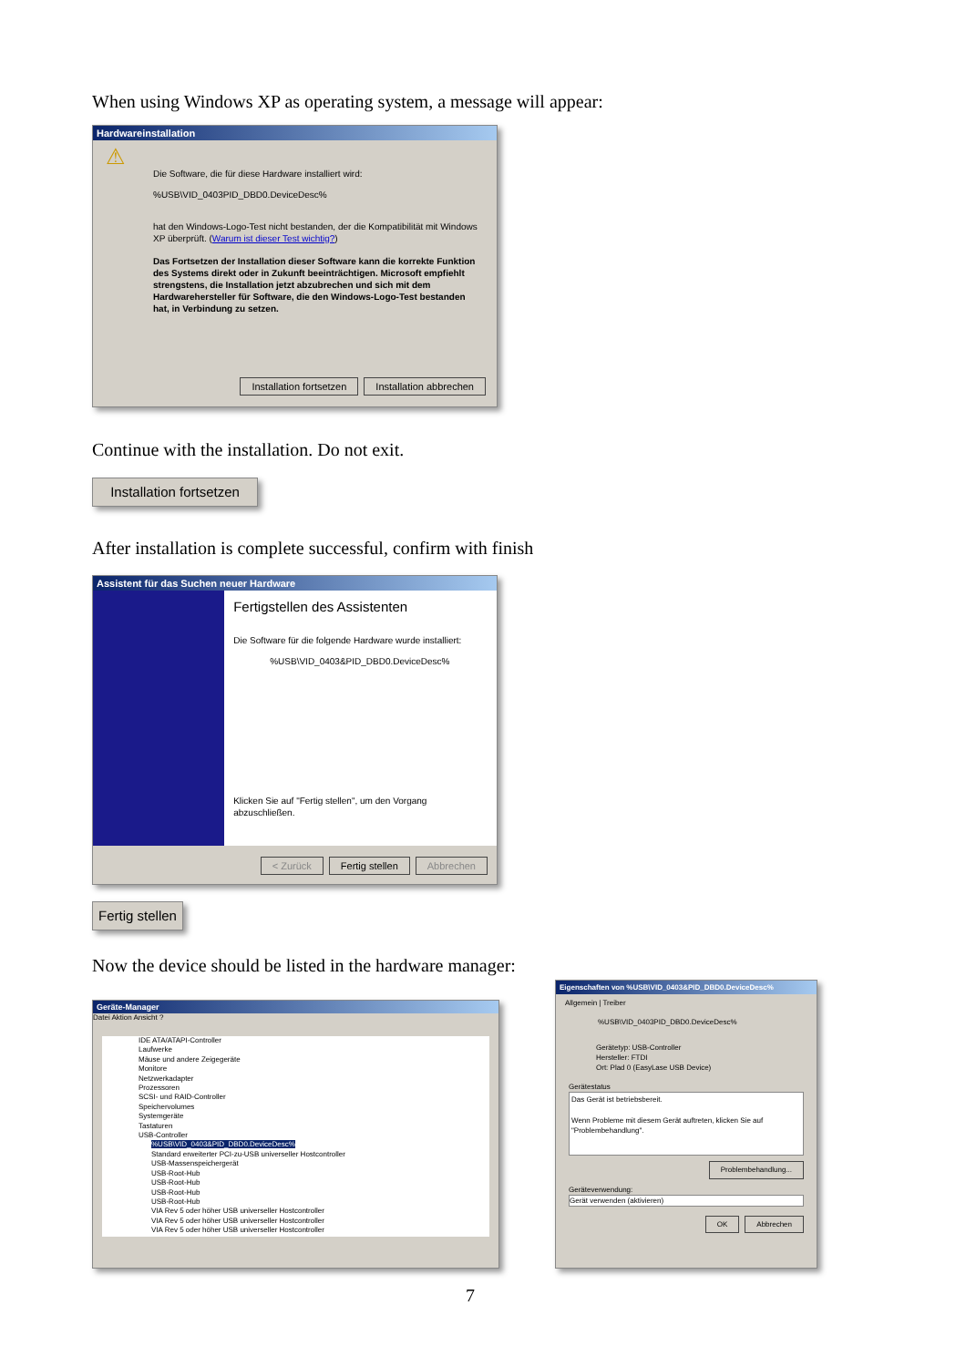When using Windows XP as operating system, a message will appear:
Hardwareinstallation
Die Software, die für diese Hardware installiert wird:
%USB\VID_0403PID_DBD0.DeviceDesc%
hat den Windows-Logo-Test nicht bestanden, der die Kompatibilität mit Windows XP überprüft. (Warum ist dieser Test wichtig?)
Das Fortsetzen der Installation dieser Software kann die korrekte Funktion des Systems direkt oder in Zukunft beeinträchtigen. Microsoft empfiehlt strengstens, die Installation jetzt abzubrechen und sich mit dem Hardwarehersteller für Software, die den Windows-Logo-Test bestanden hat, in Verbindung zu setzen.
⚠
Installation fortsetzen Installation abbrechen
Continue with the installation. Do not exit.
Installation fortsetzen
After installation is complete successful, confirm with finish
Assistent für das Suchen neuer Hardware
Fertigstellen des Assistenten
Die Software für die folgende Hardware wurde installiert:
%USB\VID_0403&PID_DBD0.DeviceDesc%
Klicken Sie auf "Fertig stellen", um den Vorgang abzuschließen.
< Zurück Fertig stellen Abbrechen
Fertig stellen
Now the device should be listed in the hardware manager:
Geräte-Manager
Datei Aktion Ansicht ?
IDE ATA/ATAPI-Controller
Laufwerke
Mäuse und andere Zeigegeräte
Monitore
Netzwerkadapter
Prozessoren
SCSI- und RAID-Controller
Speichervolumes
Systemgeräte
Tastaturen
USB-Controller
%USB\VID_0403&PID_DBD0.DeviceDesc%
Standard erweiterter PCI-zu-USB universeller Hostcontroller
USB-Massenspeichergerät
USB-Root-Hub
USB-Root-Hub
USB-Root-Hub
USB-Root-Hub
VIA Rev 5 oder höher USB universeller Hostcontroller
VIA Rev 5 oder höher USB universeller Hostcontroller
VIA Rev 5 oder höher USB universeller Hostcontroller
Eigenschaften von %USB\VID_0403&PID_DBD0.DeviceDesc%
Allgemein | Treiber
%USB\VID_0403PID_DBD0.DeviceDesc%
Gerätetyp: USB-Controller
Hersteller: FTDI
Ort: Plad 0 (EasyLase USB Device)
Gerätestatus
Das Gerät ist betriebsbereit.
Wenn Probleme mit diesem Gerät auftreten, klicken Sie auf "Problembehandlung".
Problembehandlung...
Geräteverwendung:
Gerät verwenden (aktivieren)
OK Abbrechen
7